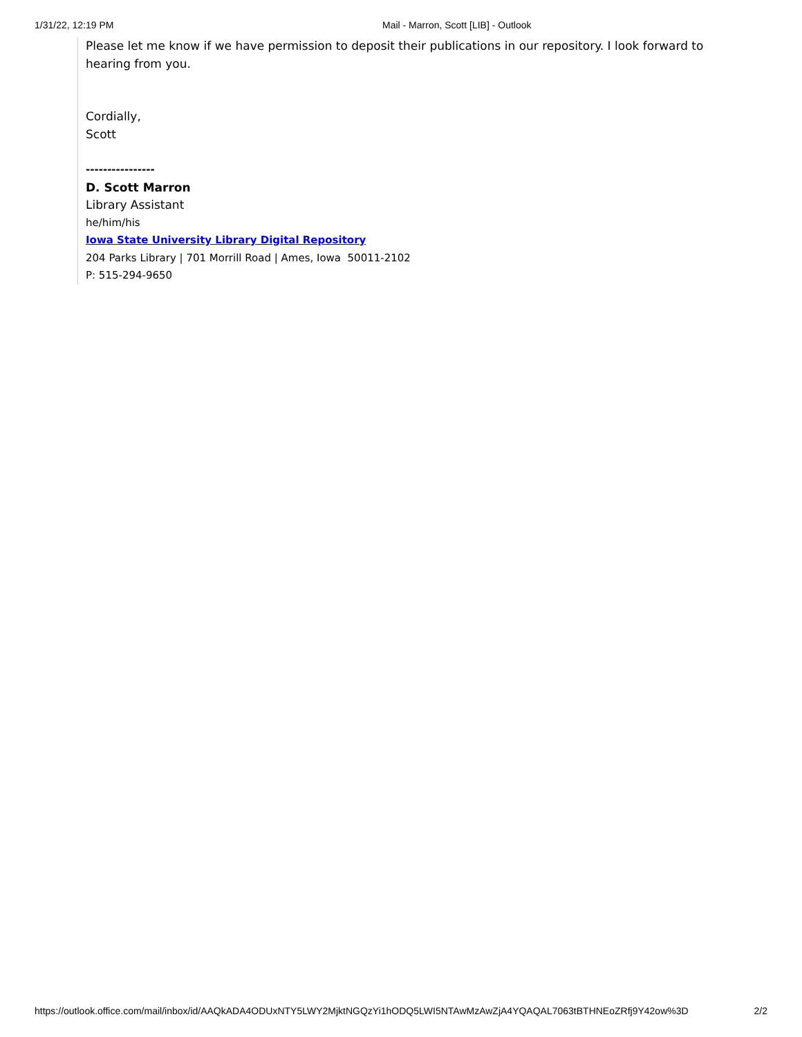1/31/22, 12:19 PM Mail - Marron, Scott [LIB] - Outlook
Please let me know if we have permission to deposit their publications in our repository. I look forward to hearing from you.
Cordially,
Scott
----------------
D. Scott Marron
Library Assistant
he/him/his
Iowa State University Library Digital Repository
204 Parks Library | 701 Morrill Road | Ames, Iowa 50011-2102
P: 515-294-9650
https://outlook.office.com/mail/inbox/id/AAQkADA4ODUxNTY5LWY2MjktNGQzYi1hODQ5LWI5NTAwMzAwZjA4YQAQAL7063tBTHNEoZRfj9Y42ow%3D 2/2